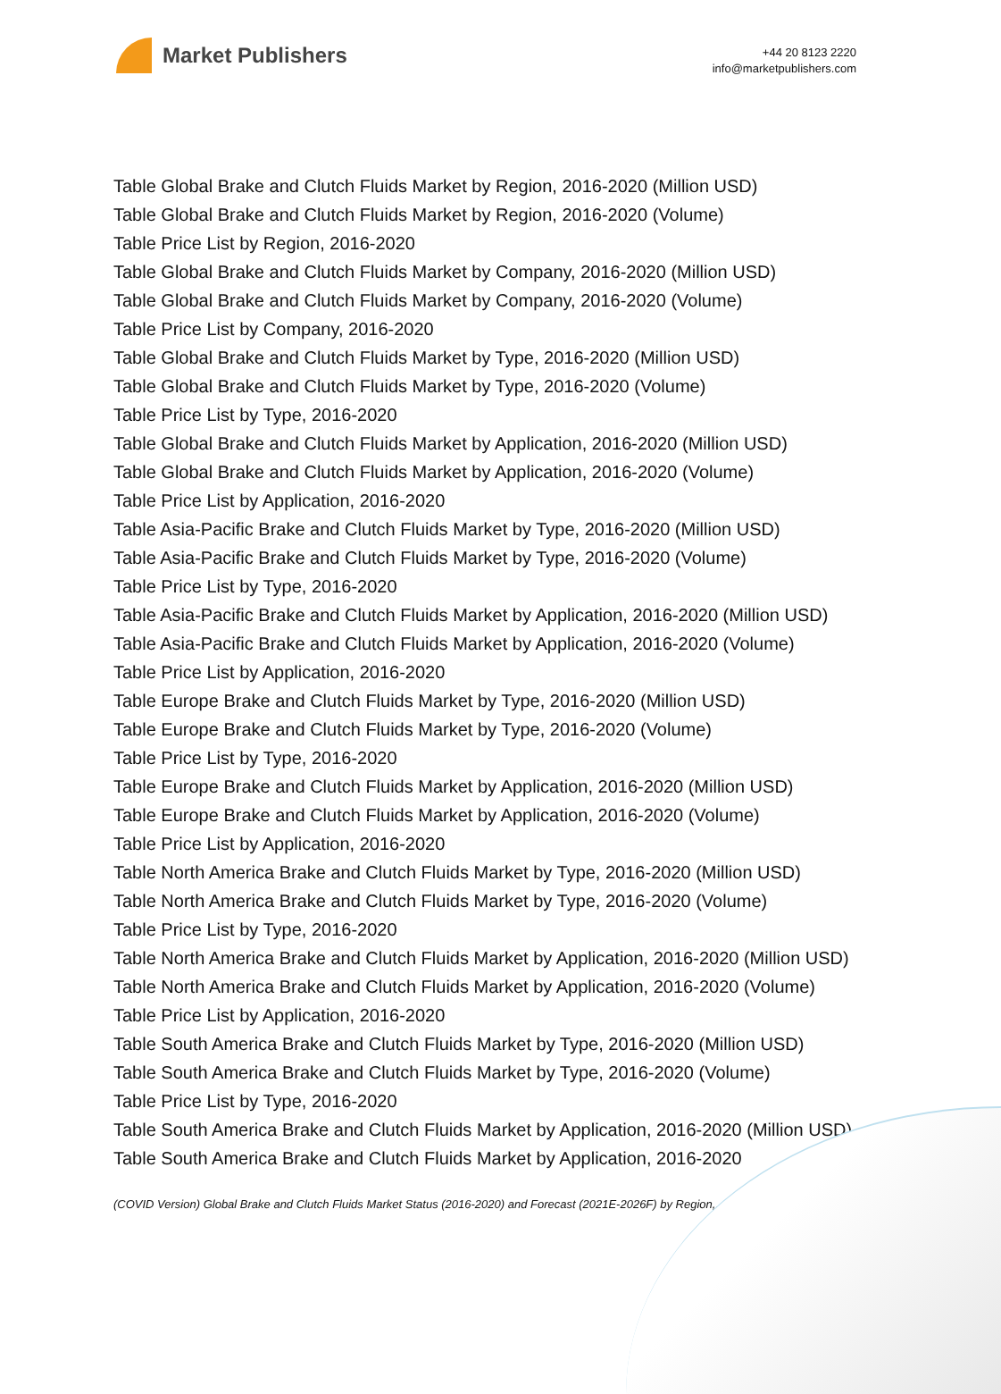Market Publishers
+44 20 8123 2220
info@marketpublishers.com
Table Global Brake and Clutch Fluids Market by Region, 2016-2020 (Million USD)
Table Global Brake and Clutch Fluids Market by Region, 2016-2020 (Volume)
Table Price List by Region, 2016-2020
Table Global Brake and Clutch Fluids Market by Company, 2016-2020 (Million USD)
Table Global Brake and Clutch Fluids Market by Company, 2016-2020 (Volume)
Table Price List by Company, 2016-2020
Table Global Brake and Clutch Fluids Market by Type, 2016-2020 (Million USD)
Table Global Brake and Clutch Fluids Market by Type, 2016-2020 (Volume)
Table Price List by Type, 2016-2020
Table Global Brake and Clutch Fluids Market by Application, 2016-2020 (Million USD)
Table Global Brake and Clutch Fluids Market by Application, 2016-2020 (Volume)
Table Price List by Application, 2016-2020
Table Asia-Pacific Brake and Clutch Fluids Market by Type, 2016-2020 (Million USD)
Table Asia-Pacific Brake and Clutch Fluids Market by Type, 2016-2020 (Volume)
Table Price List by Type, 2016-2020
Table Asia-Pacific Brake and Clutch Fluids Market by Application, 2016-2020 (Million USD)
Table Asia-Pacific Brake and Clutch Fluids Market by Application, 2016-2020 (Volume)
Table Price List by Application, 2016-2020
Table Europe Brake and Clutch Fluids Market by Type, 2016-2020 (Million USD)
Table Europe Brake and Clutch Fluids Market by Type, 2016-2020 (Volume)
Table Price List by Type, 2016-2020
Table Europe Brake and Clutch Fluids Market by Application, 2016-2020 (Million USD)
Table Europe Brake and Clutch Fluids Market by Application, 2016-2020 (Volume)
Table Price List by Application, 2016-2020
Table North America Brake and Clutch Fluids Market by Type, 2016-2020 (Million USD)
Table North America Brake and Clutch Fluids Market by Type, 2016-2020 (Volume)
Table Price List by Type, 2016-2020
Table North America Brake and Clutch Fluids Market by Application, 2016-2020 (Million USD)
Table North America Brake and Clutch Fluids Market by Application, 2016-2020 (Volume)
Table Price List by Application, 2016-2020
Table South America Brake and Clutch Fluids Market by Type, 2016-2020 (Million USD)
Table South America Brake and Clutch Fluids Market by Type, 2016-2020 (Volume)
Table Price List by Type, 2016-2020
Table South America Brake and Clutch Fluids Market by Application, 2016-2020 (Million USD)
Table South America Brake and Clutch Fluids Market by Application, 2016-2020
(COVID Version) Global Brake and Clutch Fluids Market Status (2016-2020) and Forecast (2021E-2026F) by Region,...